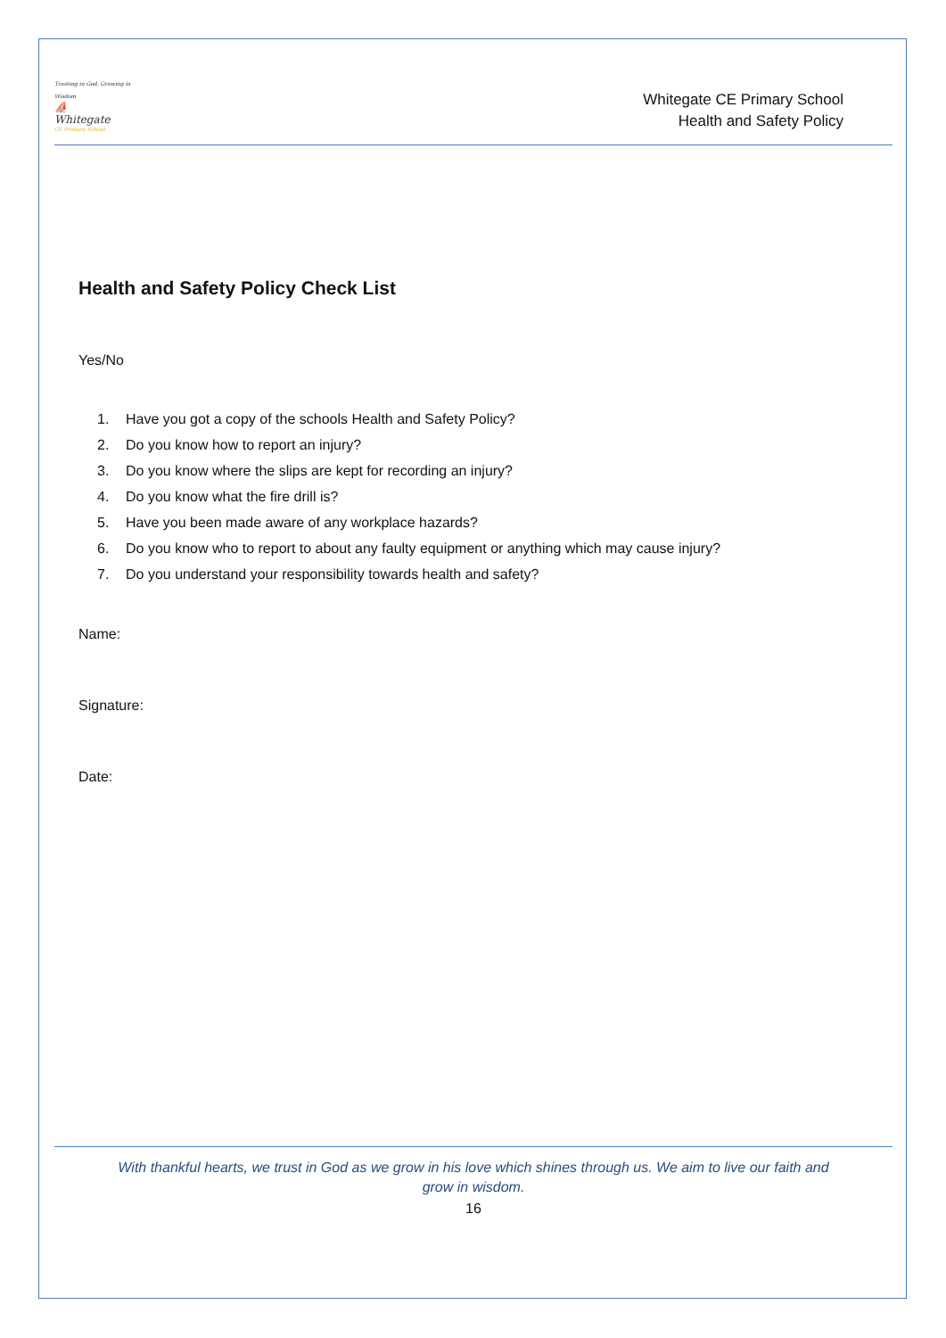Trusting in God, Growing in Wisdom
⛵
Whitegate
CE Primary School
Whitegate CE Primary School
Health and Safety Policy
Health and Safety Policy Check List
Yes/No
1. Have you got a copy of the schools Health and Safety Policy?
2. Do you know how to report an injury?
3. Do you know where the slips are kept for recording an injury?
4. Do you know what the fire drill is?
5. Have you been made aware of any workplace hazards?
6. Do you know who to report to about any faulty equipment or anything which may cause injury?
7. Do you understand your responsibility towards health and safety?
Name:
Signature:
Date:
With thankful hearts, we trust in God as we grow in his love which shines through us. We aim to live our faith and grow in wisdom.
16